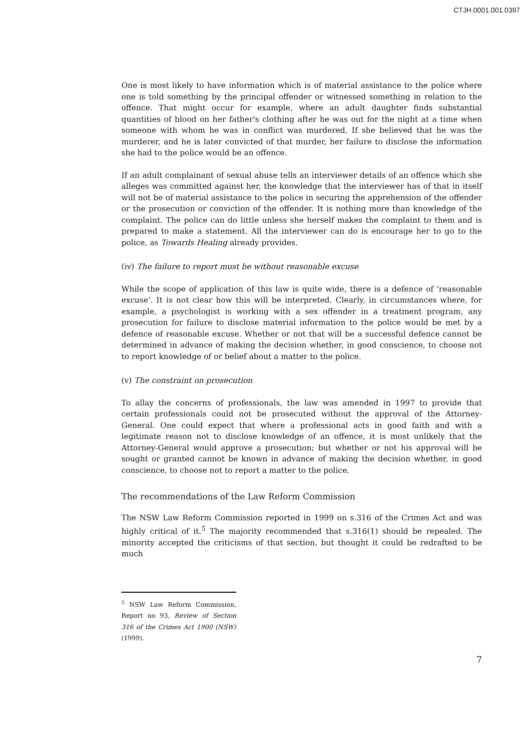CTJH.0001.001.0397
One is most likely to have information which is of material assistance to the police where one is told something by the principal offender or witnessed something in relation to the offence. That might occur for example, where an adult daughter finds substantial quantities of blood on her father's clothing after he was out for the night at a time when someone with whom he was in conflict was murdered. If she believed that he was the murderer, and he is later convicted of that murder, her failure to disclose the information she had to the police would be an offence.
If an adult complainant of sexual abuse tells an interviewer details of an offence which she alleges was committed against her, the knowledge that the interviewer has of that in itself will not be of material assistance to the police in securing the apprehension of the offender or the prosecution or conviction of the offender. It is nothing more than knowledge of the complaint. The police can do little unless she herself makes the complaint to them and is prepared to make a statement. All the interviewer can do is encourage her to go to the police, as Towards Healing already provides.
(iv) The failure to report must be without reasonable excuse
While the scope of application of this law is quite wide, there is a defence of 'reasonable excuse'. It is not clear how this will be interpreted. Clearly, in circumstances where, for example, a psychologist is working with a sex offender in a treatment program, any prosecution for failure to disclose material information to the police would be met by a defence of reasonable excuse. Whether or not that will be a successful defence cannot be determined in advance of making the decision whether, in good conscience, to choose not to report knowledge of or belief about a matter to the police.
(v) The constraint on prosecution
To allay the concerns of professionals, the law was amended in 1997 to provide that certain professionals could not be prosecuted without the approval of the Attorney-General. One could expect that where a professional acts in good faith and with a legitimate reason not to disclose knowledge of an offence, it is most unlikely that the Attorney-General would approve a prosecution; but whether or not his approval will be sought or granted cannot be known in advance of making the decision whether, in good conscience, to choose not to report a matter to the police.
The recommendations of the Law Reform Commission
The NSW Law Reform Commission reported in 1999 on s.316 of the Crimes Act and was highly critical of it.<sup>5</sup> The majority recommended that s.316(1) should be repealed. The minority accepted the criticisms of that section, but thought it could be redrafted to be much
<sup>5</sup> NSW Law Reform Commission, Report no 93, Review of Section 316 of the Crimes Act 1900 (NSW) (1999).
7